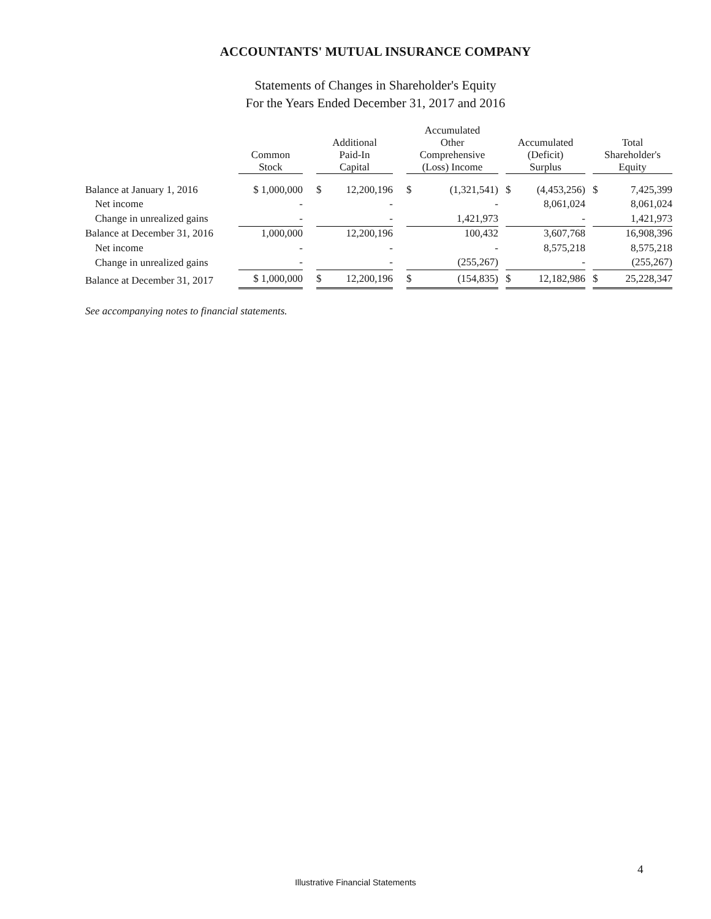ACCOUNTANTS' MUTUAL INSURANCE COMPANY
Statements of Changes in Shareholder's Equity
For the Years Ended December 31, 2017 and 2016
| | Common Stock | | Additional Paid-In Capital | | | Accumulated Other Comprehensive (Loss) Income | | | Accumulated (Deficit) Surplus | | | Total Shareholder's Equity | |
| --- | --- | --- | --- | --- | --- | --- | --- | --- | --- | --- | --- | --- | --- |
| Balance at January 1, 2016 | $ 1,000,000 | | $ | 12,200,196 | | $ | (1,321,541) | | $ | (4,453,256) | | $ | 7,425,399 |
| Net income | - | | | - | | | - | | | 8,061,024 | | | 8,061,024 |
| Change in unrealized gains | - | | | - | | | 1,421,973 | | | - | | | 1,421,973 |
| Balance at December 31, 2016 | 1,000,000 | | | 12,200,196 | | | 100,432 | | | 3,607,768 | | | 16,908,396 |
| Net income | - | | | - | | | - | | | 8,575,218 | | | 8,575,218 |
| Change in unrealized gains | - | | | - | | | (255,267) | | | - | | | (255,267) |
| Balance at December 31, 2017 | $ 1,000,000 | | $ | 12,200,196 | | $ | (154,835) | | $ | 12,182,986 | | $ | 25,228,347 |
See accompanying notes to financial statements.
4
Illustrative Financial Statements